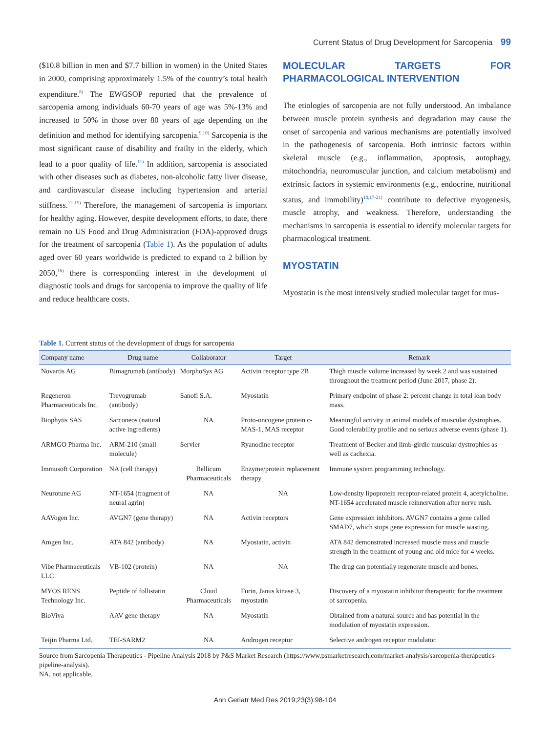Current Status of Drug Development for Sarcopenia 99
($10.8 billion in men and $7.7 billion in women) in the United States in 2000, comprising approximately 1.5% of the country’s total health expenditure.<sup>8)</sup> The EWGSOP reported that the prevalence of sarcopenia among individuals 60-70 years of age was 5%-13% and increased to 50% in those over 80 years of age depending on the definition and method for identifying sarcopenia.<sup>9,10)</sup> Sarcopenia is the most significant cause of disability and frailty in the elderly, which lead to a poor quality of life.<sup>11)</sup> In addition, sarcopenia is associated with other diseases such as diabetes, non-alcoholic fatty liver disease, and cardiovascular disease including hypertension and arterial stiffness.<sup>12-15)</sup> Therefore, the management of sarcopenia is important for healthy aging. However, despite development efforts, to date, there remain no US Food and Drug Administration (FDA)-approved drugs for the treatment of sarcopenia (Table 1). As the population of adults aged over 60 years worldwide is predicted to expand to 2 billion by 2050,<sup>16)</sup> there is corresponding interest in the development of diagnostic tools and drugs for sarcopenia to improve the quality of life and reduce healthcare costs.
MOLECULAR TARGETS FOR PHARMACOLOGICAL INTERVENTION
The etiologies of sarcopenia are not fully understood. An imbalance between muscle protein synthesis and degradation may cause the onset of sarcopenia and various mechanisms are potentially involved in the pathogenesis of sarcopenia. Both intrinsic factors within skeletal muscle (e.g., inflammation, apoptosis, autophagy, mitochondria, neuromuscular junction, and calcium metabolism) and extrinsic factors in systemic environments (e.g., endocrine, nutritional status, and immobility)<sup>10,17-21)</sup> contribute to defective myogenesis, muscle atrophy, and weakness. Therefore, understanding the mechanisms in sarcopenia is essential to identify molecular targets for pharmacological treatment.
MYOSTATIN
Myostatin is the most intensively studied molecular target for mus-
Table 1. Current status of the development of drugs for sarcopenia
| Company name | Drug name | Collaborator | Target | Remark |
| --- | --- | --- | --- | --- |
| Novartis AG | Bimagrumab (antibody) | MorphoSys AG | Activin receptor type 2B | Thigh muscle volume increased by week 2 and was sustained throughout the treatment period (June 2017, phase 2). |
| Regeneron Pharmaceuticals Inc. | Trevogrumab (antibody) | Sanofi S.A. | Myostatin | Primary endpoint of phase 2: percent change in total lean body mass. |
| Biophytis SAS | Sarconeos (natural active ingredients) | NA | Proto-oncogene protein c-MAS-1, MAS receptor | Meaningful activity in animal models of muscular dystrophies. Good tolerability profile and no serious adverse events (phase 1). |
| ARMGO Pharma Inc. | ARM-210 (small molecule) | Servier | Ryanodine receptor | Treatment of Becker and limb-girdle muscular dystrophies as well as cachexia. |
| Immusoft Corporation | NA (cell therapy) | Bellicum Pharmaceuticals | Enzyme/protein replacement therapy | Immune system programming technology. |
| Neurotune AG | NT-1654 (fragment of neural agrin) | NA | NA | Low-density lipoprotein receptor-related protein 4, acetylcholine. NT-1654 accelerated muscle reinnervation after nerve rush. |
| AAVogen Inc. | AVGN7 (gene therapy) | NA | Activin receptors | Gene expression inhibitors. AVGN7 contains a gene called SMAD7, which stops gene expression for muscle wasting. |
| Amgen Inc. | ATA 842 (antibody) | NA | Myostatin, activin | ATA 842 demonstrated increased muscle mass and muscle strength in the treatment of young and old mice for 4 weeks. |
| Vibe Pharmaceuticals LLC | VB-102 (protein) | NA | NA | The drug can potentially regenerate muscle and bones. |
| MYOS RENS Technology Inc. | Peptide of follistatin | Cloud Pharmaceuticals | Furin, Janus kinase 3, myostatin | Discovery of a myostatin inhibitor therapeutic for the treatment of sarcopenia. |
| BioViva | AAV gene therapy | NA | Myostatin | Obtained from a natural source and has potential in the modulation of myostatin expression. |
| Teijin Pharma Ltd. | TEI-SARM2 | NA | Androgen receptor | Selective androgen receptor modulator. |
Source from Sarcopenia Therapeutics - Pipeline Analysis 2018 by P&S Market Research (https://www.psmarketresearch.com/market-analysis/sarcopenia-therapeutics-pipeline-analysis).
NA, not applicable.
Ann Geriatr Med Res 2019;23(3):98-104